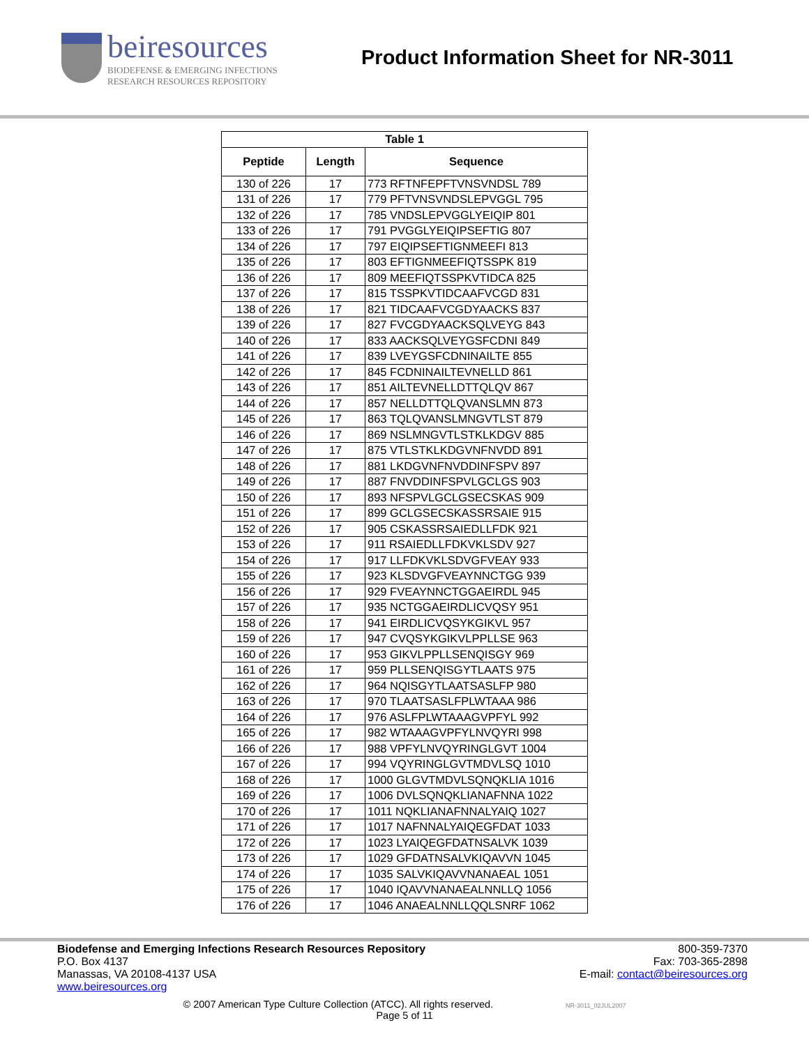beiresources
BIODEFENSE & EMERGING INFECTIONS
RESEARCH RESOURCES REPOSITORY
Product Information Sheet for NR-3011
| Table 1 | | |
| --- | --- | --- |
| Peptide | Length | Sequence |
| 130 of 226 | 17 | 773 RFTNFEPFTVNSVNDSL 789 |
| 131 of 226 | 17 | 779 PFTVNSVNDSLEPVGGL 795 |
| 132 of 226 | 17 | 785 VNDSLEPVGGLYEIQIP 801 |
| 133 of 226 | 17 | 791 PVGGLYEIQIPSEFTIG 807 |
| 134 of 226 | 17 | 797 EIQIPSEFTIGNMEEFI 813 |
| 135 of 226 | 17 | 803 EFTIGNMEEFIQTSSPK 819 |
| 136 of 226 | 17 | 809 MEEFIQTSSPKVTIDCA 825 |
| 137 of 226 | 17 | 815 TSSPKVTIDCAAFVCGD 831 |
| 138 of 226 | 17 | 821 TIDCAAFVCGDYAACKS 837 |
| 139 of 226 | 17 | 827 FVCGDYAACKSQLVEYG 843 |
| 140 of 226 | 17 | 833 AACKSQLVEYGSFCDNI 849 |
| 141 of 226 | 17 | 839 LVEYGSFCDNINAILTE 855 |
| 142 of 226 | 17 | 845 FCDNINAILTEVNELLD 861 |
| 143 of 226 | 17 | 851 AILTEVNELLDTTQLQV 867 |
| 144 of 226 | 17 | 857 NELLDTTQLQVANSLMN 873 |
| 145 of 226 | 17 | 863 TQLQVANSLMNGVTLST 879 |
| 146 of 226 | 17 | 869 NSLMNGVTLSTKLKDGV 885 |
| 147 of 226 | 17 | 875 VTLSTKLKDGVNFNVDD 891 |
| 148 of 226 | 17 | 881 LKDGVNFNVDDINFSPV 897 |
| 149 of 226 | 17 | 887 FNVDDINFSPVLGCLGS 903 |
| 150 of 226 | 17 | 893 NFSPVLGCLGSECSKAS 909 |
| 151 of 226 | 17 | 899 GCLGSECSKASSRSAIE 915 |
| 152 of 226 | 17 | 905 CSKASSRSAIEDLLFDK 921 |
| 153 of 226 | 17 | 911 RSAIEDLLFDKVKLSDV 927 |
| 154 of 226 | 17 | 917 LLFDKVKLSDVGFVEAY 933 |
| 155 of 226 | 17 | 923 KLSDVGFVEAYNNCTGG 939 |
| 156 of 226 | 17 | 929 FVEAYNNCTGGAEIRDL 945 |
| 157 of 226 | 17 | 935 NCTGGAEIRDLICVQSY 951 |
| 158 of 226 | 17 | 941 EIRDLICVQSYKGIKVL 957 |
| 159 of 226 | 17 | 947 CVQSYKGIKVLPPLLSE 963 |
| 160 of 226 | 17 | 953 GIKVLPPLLSENQISGY 969 |
| 161 of 226 | 17 | 959 PLLSENQISGYTLAATS 975 |
| 162 of 226 | 17 | 964 NQISGYTLAATSASLFP 980 |
| 163 of 226 | 17 | 970 TLAATSASLFPLWTAAA 986 |
| 164 of 226 | 17 | 976 ASLFPLWTAAAGVPFYL 992 |
| 165 of 226 | 17 | 982 WTAAAGVPFYLNVQYRI 998 |
| 166 of 226 | 17 | 988 VPFYLNVQYRINGLGVT 1004 |
| 167 of 226 | 17 | 994 VQYRINGLGVTMDVLSQ 1010 |
| 168 of 226 | 17 | 1000 GLGVTMDVLSQNQKLIA 1016 |
| 169 of 226 | 17 | 1006 DVLSQNQKLIANAFNNA 1022 |
| 170 of 226 | 17 | 1011 NQKLIANAFNNALYAIQ 1027 |
| 171 of 226 | 17 | 1017 NAFNNALYAIQEGFDAT 1033 |
| 172 of 226 | 17 | 1023 LYAIQEGFDATNSALVK 1039 |
| 173 of 226 | 17 | 1029 GFDATNSALVKIQAVVN 1045 |
| 174 of 226 | 17 | 1035 SALVKIQAVVNANAEAL 1051 |
| 175 of 226 | 17 | 1040 IQAVVNANAEALNNLLQ 1056 |
| 176 of 226 | 17 | 1046 ANAEALNNLLQQLSNRF 1062 |
Biodefense and Emerging Infections Research Resources Repository
P.O. Box 4137
Manassas, VA 20108-4137 USA
www.beiresources.org
800-359-7370
Fax: 703-365-2898
E-mail: contact@beiresources.org
© 2007 American Type Culture Collection (ATCC). All rights reserved. NR-3011_02JUL2007
Page 5 of 11